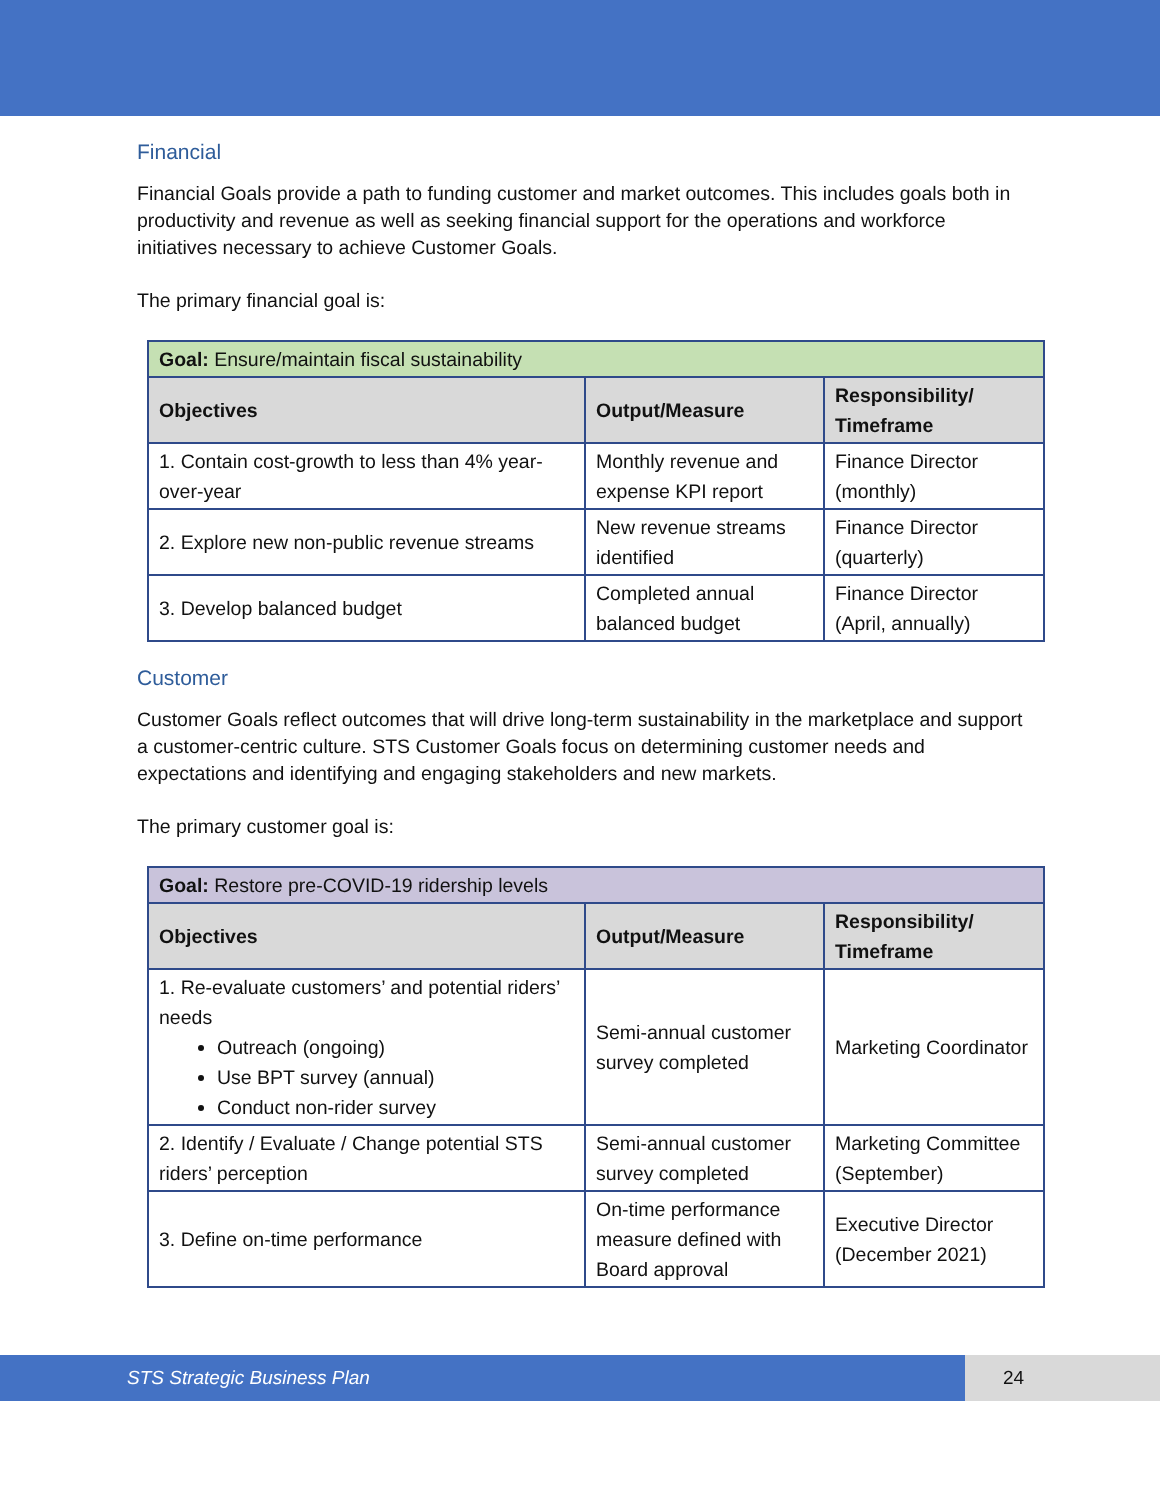Financial
Financial Goals provide a path to funding customer and market outcomes. This includes goals both in productivity and revenue as well as seeking financial support for the operations and workforce initiatives necessary to achieve Customer Goals.
The primary financial goal is:
| Goal: Ensure/maintain fiscal sustainability | | |
| --- | --- | --- |
| Objectives | Output/Measure | Responsibility/ Timeframe |
| 1. Contain cost-growth to less than 4% year-over-year | Monthly revenue and expense KPI report | Finance Director (monthly) |
| 2. Explore new non-public revenue streams | New revenue streams identified | Finance Director (quarterly) |
| 3. Develop balanced budget | Completed annual balanced budget | Finance Director (April, annually) |
Customer
Customer Goals reflect outcomes that will drive long-term sustainability in the marketplace and support a customer-centric culture. STS Customer Goals focus on determining customer needs and expectations and identifying and engaging stakeholders and new markets.
The primary customer goal is:
| Goal: Restore pre-COVID-19 ridership levels | | |
| --- | --- | --- |
| Objectives | Output/Measure | Responsibility/ Timeframe |
| 1. Re-evaluate customers’ and potential riders’ needs Outreach (ongoing) Use BPT survey (annual) Conduct non-rider survey | Semi-annual customer survey completed | Marketing Coordinator |
| 2. Identify / Evaluate / Change potential STS riders’ perception | Semi-annual customer survey completed | Marketing Committee (September) |
| 3. Define on-time performance | On-time performance measure defined with Board approval | Executive Director (December 2021) |
STS Strategic Business Plan 24